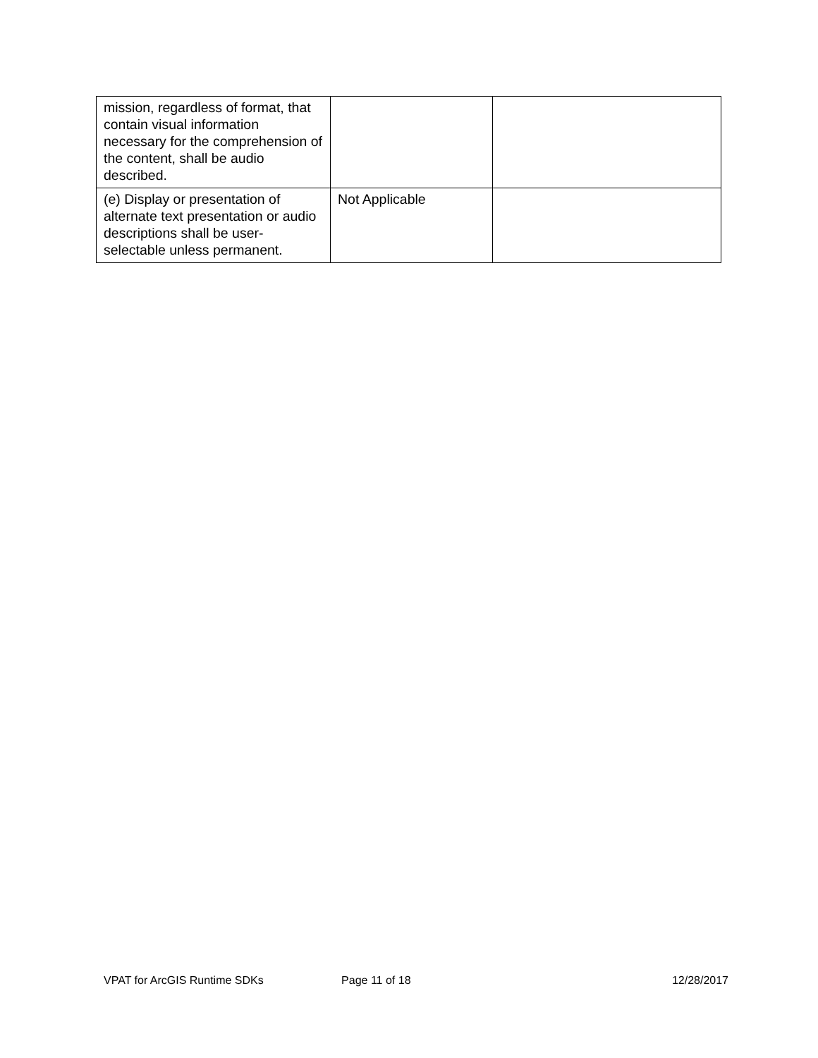| mission, regardless of format, that contain visual information necessary for the comprehension of the content, shall be audio described. | | |
| (e) Display or presentation of alternate text presentation or audio descriptions shall be user-selectable unless permanent. | Not Applicable | |
VPAT for ArcGIS Runtime SDKs Page 11 of 18 12/28/2017